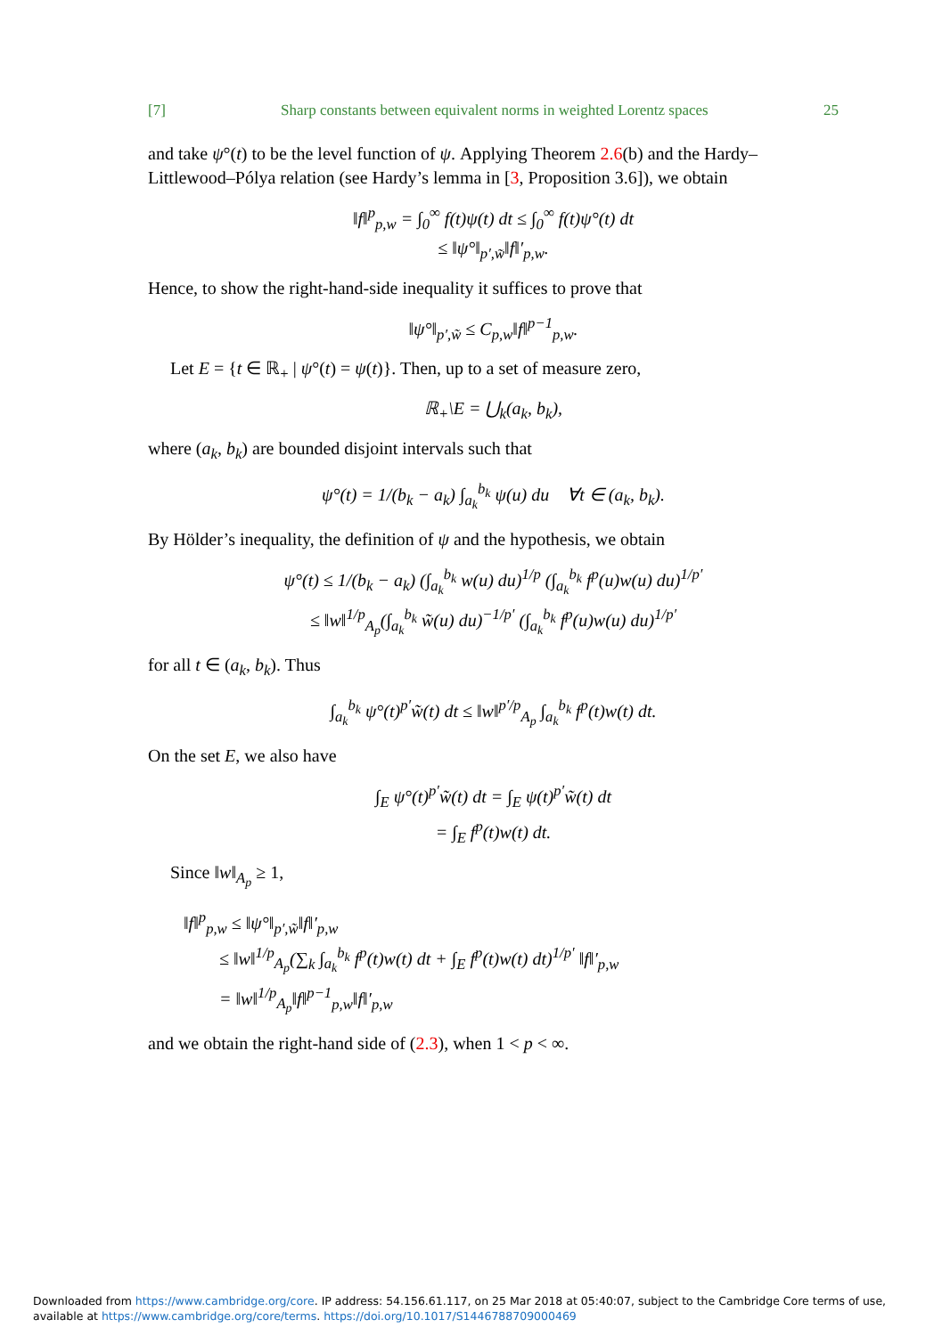[7] Sharp constants between equivalent norms in weighted Lorentz spaces 25
and take ψ°(t) to be the level function of ψ. Applying Theorem 2.6(b) and the Hardy–Littlewood–Pólya relation (see Hardy’s lemma in [3, Proposition 3.6]), we obtain
‖f‖<sup>p</sup><sub>p,w</sub> = ∫<sub>0</sub><sup>∞</sup> f(t)ψ(t) dt ≤ ∫<sub>0</sub><sup>∞</sup> f(t)ψ°(t) dt
≤ ‖ψ°‖<sub>p′,w̃</sub>‖f‖′<sub>p,w</sub>.
Hence, to show the right-hand-side inequality it suffices to prove that
‖ψ°‖<sub>p′,w̃</sub> ≤ C<sub>p,w</sub>‖f‖<sup>p−1</sup><sub>p,w</sub>.
Let E = {t ∈ ℝ<sub>+</sub> | ψ°(t) = ψ(t)}. Then, up to a set of measure zero,
ℝ<sub>+</sub>\E = ⋃<sub>k</sub>(a<sub>k</sub>, b<sub>k</sub>),
where (a<sub>k</sub>, b<sub>k</sub>) are bounded disjoint intervals such that
ψ°(t) = 1/(b<sub>k</sub> − a<sub>k</sub>) ∫<sub>a<sub>k</sub></sub><sup>b<sub>k</sub></sup> ψ(u) du ∀t ∈ (a<sub>k</sub>, b<sub>k</sub>).
By Hölder’s inequality, the definition of ψ and the hypothesis, we obtain
ψ°(t) ≤ 1/(b<sub>k</sub> − a<sub>k</sub>) (∫<sub>a<sub>k</sub></sub><sup>b<sub>k</sub></sup> w(u) du)<sup>1/p</sup> (∫<sub>a<sub>k</sub></sub><sup>b<sub>k</sub></sup> f<sup>p</sup>(u)w(u) du)<sup>1/p′</sup>
≤ ‖w‖<sup>1/p</sup><sub>A<sub>p</sub></sub>(∫<sub>a<sub>k</sub></sub><sup>b<sub>k</sub></sup> w̃(u) du)<sup>−1/p′</sup> (∫<sub>a<sub>k</sub></sub><sup>b<sub>k</sub></sup> f<sup>p</sup>(u)w(u) du)<sup>1/p′</sup>
for all t ∈ (a<sub>k</sub>, b<sub>k</sub>). Thus
∫<sub>a<sub>k</sub></sub><sup>b<sub>k</sub></sup> ψ°(t)<sup>p′</sup>w̃(t) dt ≤ ‖w‖<sup>p′/p</sup><sub>A<sub>p</sub></sub> ∫<sub>a<sub>k</sub></sub><sup>b<sub>k</sub></sup> f<sup>p</sup>(t)w(t) dt.
On the set E, we also have
∫<sub>E</sub> ψ°(t)<sup>p′</sup>w̃(t) dt = ∫<sub>E</sub> ψ(t)<sup>p′</sup>w̃(t) dt
= ∫<sub>E</sub> f<sup>p</sup>(t)w(t) dt.
Since ‖w‖<sub>A<sub>p</sub></sub> ≥ 1,
‖f‖<sup>p</sup><sub>p,w</sub> ≤ ‖ψ°‖<sub>p′,w̃</sub>‖f‖′<sub>p,w</sub>
≤ ‖w‖<sup>1/p</sup><sub>A<sub>p</sub></sub>(∑<sub>k</sub> ∫<sub>a<sub>k</sub></sub><sup>b<sub>k</sub></sup> f<sup>p</sup>(t)w(t) dt + ∫<sub>E</sub> f<sup>p</sup>(t)w(t) dt)<sup>1/p′</sup> ‖f‖′<sub>p,w</sub>
= ‖w‖<sup>1/p</sup><sub>A<sub>p</sub></sub>‖f‖<sup>p−1</sup><sub>p,w</sub>‖f‖′<sub>p,w</sub>
and we obtain the right-hand side of (2.3), when 1 < p < ∞.
Downloaded from https://www.cambridge.org/core. IP address: 54.156.61.117, on 25 Mar 2018 at 05:40:07, subject to the Cambridge Core terms of use, available at https://www.cambridge.org/core/terms. https://doi.org/10.1017/S1446788709000469